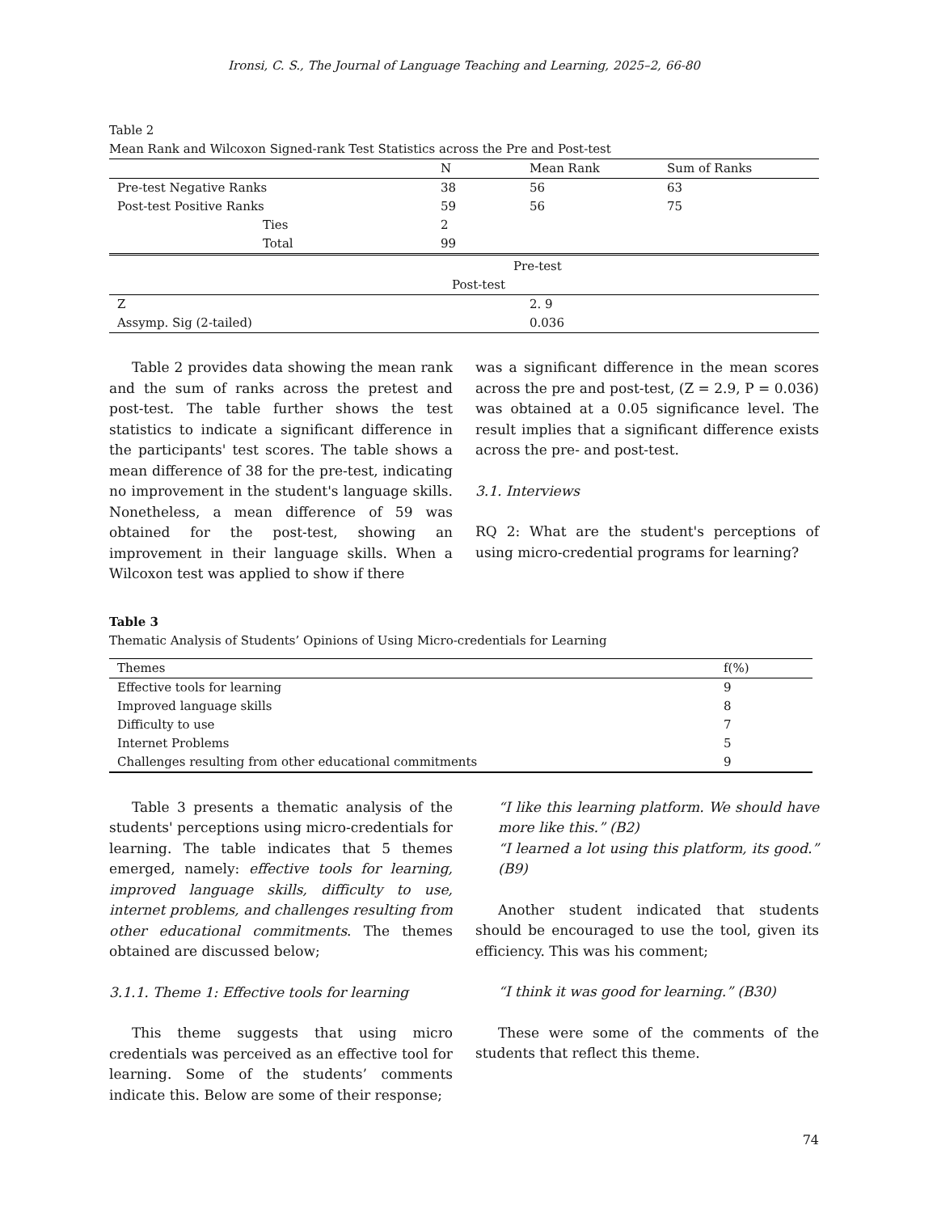Ironsi, C. S., The Journal of Language Teaching and Learning, 2025–2, 66-80
Table 2
Mean Rank and Wilcoxon Signed-rank Test Statistics across the Pre and Post-test
| | N | Mean Rank | Sum of Ranks |
| --- | --- | --- | --- |
| Pre-test Negative Ranks | 38 | 56 | 63 |
| Post-test Positive Ranks | 59 | 56 | 75 |
| Ties | 2 | | |
| Total | 99 | | |
| | Pre-test |
| Post-test | |
| Z | 2. 9 |
| Assymp. Sig (2-tailed) | 0.036 |
Table 2 provides data showing the mean rank and the sum of ranks across the pretest and post-test. The table further shows the test statistics to indicate a significant difference in the participants' test scores. The table shows a mean difference of 38 for the pre-test, indicating no improvement in the student's language skills. Nonetheless, a mean difference of 59 was obtained for the post-test, showing an improvement in their language skills. When a Wilcoxon test was applied to show if there
was a significant difference in the mean scores across the pre and post-test, (Z = 2.9, P = 0.036) was obtained at a 0.05 significance level. The result implies that a significant difference exists across the pre- and post-test.
3.1. Interviews
RQ 2: What are the student's perceptions of using micro-credential programs for learning?
Table 3
Thematic Analysis of Students’ Opinions of Using Micro-credentials for Learning
| Themes | f(%) |
| --- | --- |
| Effective tools for learning | 9 |
| Improved language skills | 8 |
| Difficulty to use | 7 |
| Internet Problems | 5 |
| Challenges resulting from other educational commitments | 9 |
Table 3 presents a thematic analysis of the students' perceptions using micro-credentials for learning. The table indicates that 5 themes emerged, namely: effective tools for learning, improved language skills, difficulty to use, internet problems, and challenges resulting from other educational commitments. The themes obtained are discussed below;
3.1.1. Theme 1: Effective tools for learning
This theme suggests that using micro credentials was perceived as an effective tool for learning. Some of the students’ comments indicate this. Below are some of their response;
“I like this learning platform. We should have more like this.” (B2)
“I learned a lot using this platform, its good.” (B9)
Another student indicated that students should be encouraged to use the tool, given its efficiency. This was his comment;
“I think it was good for learning.” (B30)
These were some of the comments of the students that reflect this theme.
74